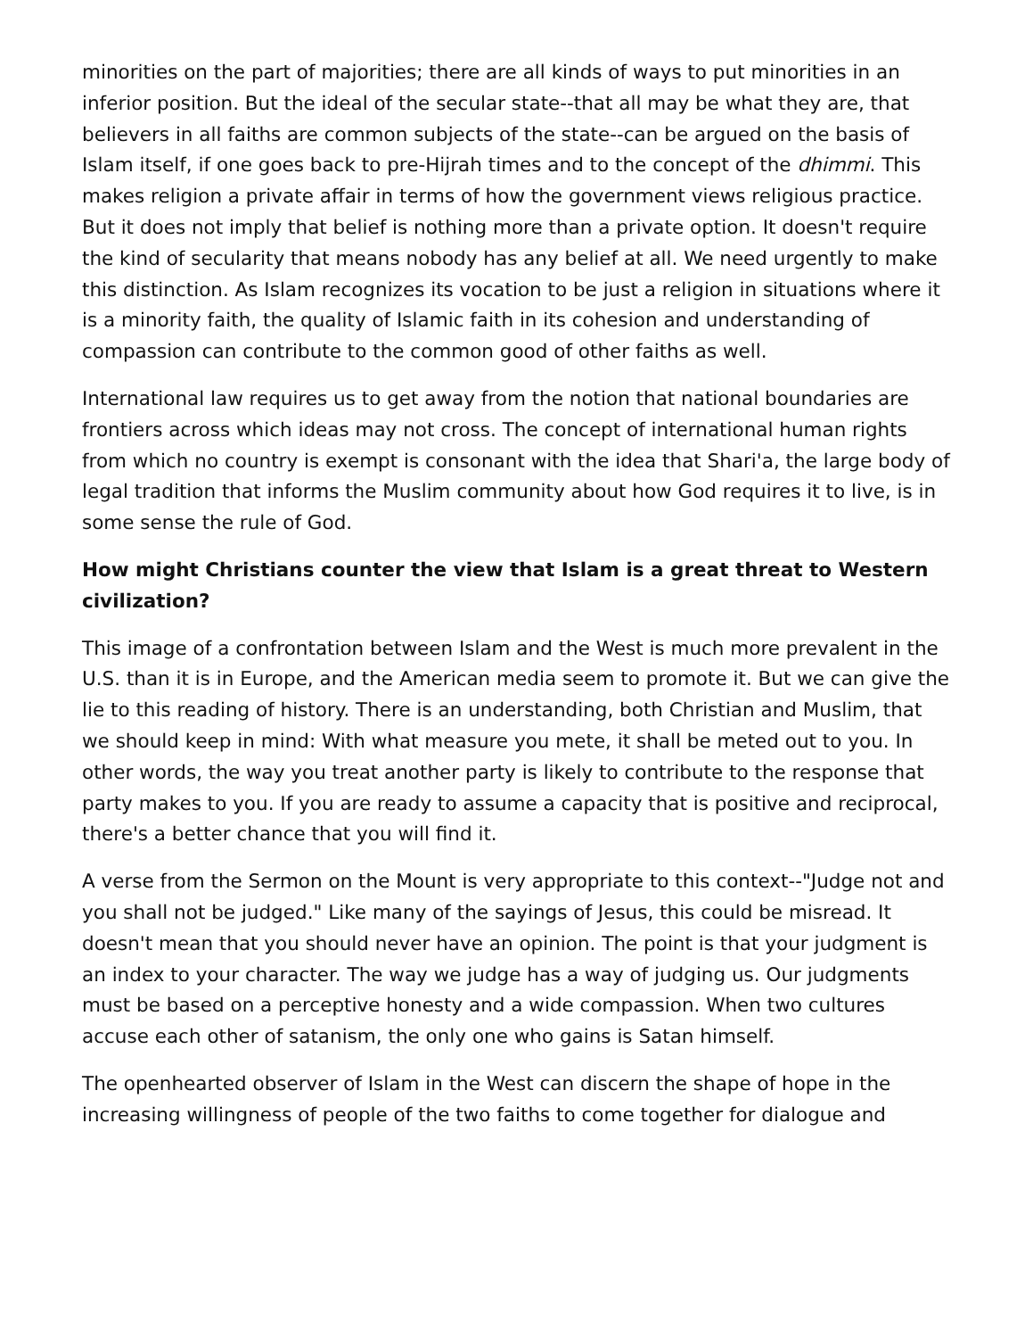minorities on the part of majorities; there are all kinds of ways to put minorities in an inferior position. But the ideal of the secular state--that all may be what they are, that believers in all faiths are common subjects of the state--can be argued on the basis of Islam itself, if one goes back to pre-Hijrah times and to the concept of the dhimmi. This makes religion a private affair in terms of how the government views religious practice. But it does not imply that belief is nothing more than a private option. It doesn't require the kind of secularity that means nobody has any belief at all. We need urgently to make this distinction. As Islam recognizes its vocation to be just a religion in situations where it is a minority faith, the quality of Islamic faith in its cohesion and understanding of compassion can contribute to the common good of other faiths as well.
International law requires us to get away from the notion that national boundaries are frontiers across which ideas may not cross. The concept of international human rights from which no country is exempt is consonant with the idea that Shari'a, the large body of legal tradition that informs the Muslim community about how God requires it to live, is in some sense the rule of God.
How might Christians counter the view that Islam is a great threat to Western civilization?
This image of a confrontation between Islam and the West is much more prevalent in the U.S. than it is in Europe, and the American media seem to promote it. But we can give the lie to this reading of history. There is an understanding, both Christian and Muslim, that we should keep in mind: With what measure you mete, it shall be meted out to you. In other words, the way you treat another party is likely to contribute to the response that party makes to you. If you are ready to assume a capacity that is positive and reciprocal, there's a better chance that you will find it.
A verse from the Sermon on the Mount is very appropriate to this context--"Judge not and you shall not be judged." Like many of the sayings of Jesus, this could be misread. It doesn't mean that you should never have an opinion. The point is that your judgment is an index to your character. The way we judge has a way of judging us. Our judgments must be based on a perceptive honesty and a wide compassion. When two cultures accuse each other of satanism, the only one who gains is Satan himself.
The openhearted observer of Islam in the West can discern the shape of hope in the increasing willingness of people of the two faiths to come together for dialogue and